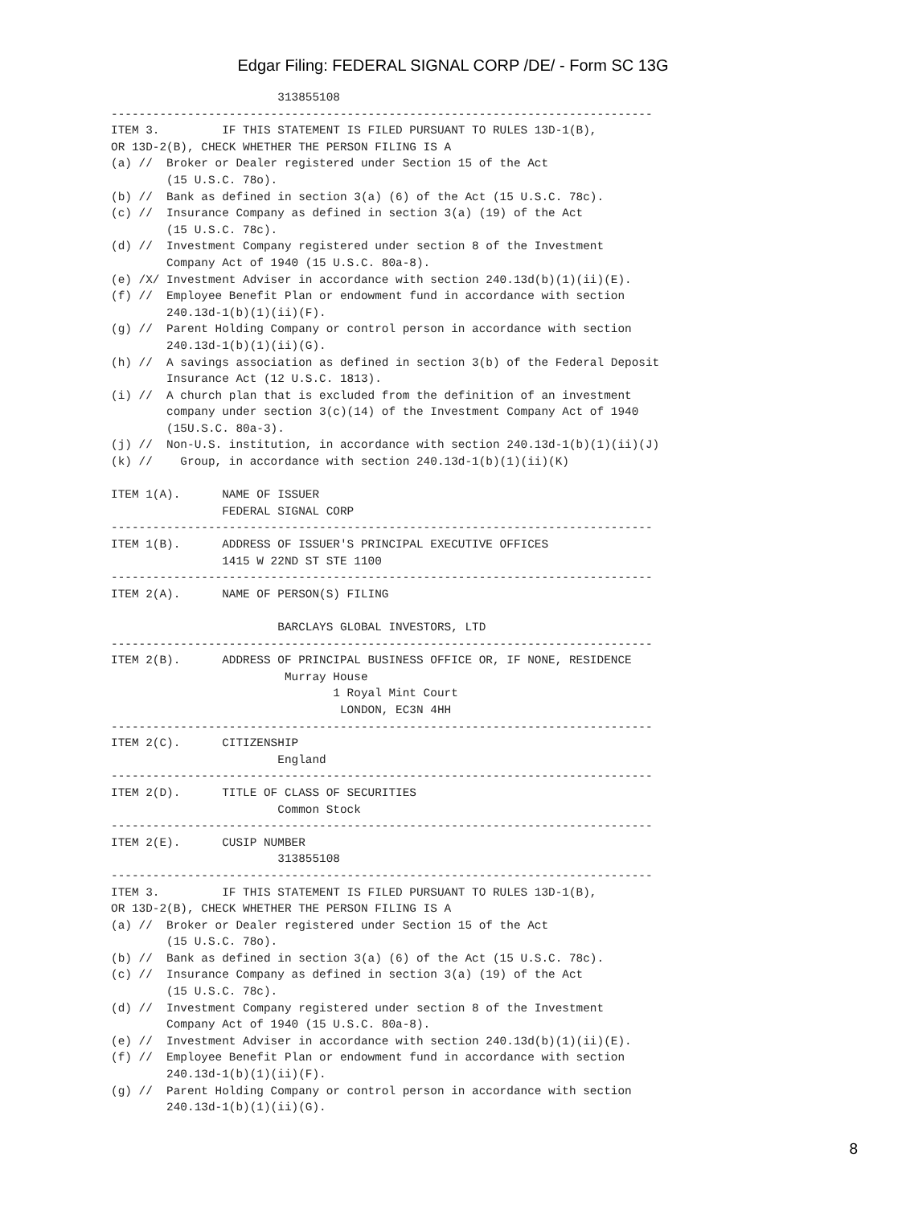Edgar Filing: FEDERAL SIGNAL CORP /DE/ - Form SC 13G
                        313855108
------------------------------------------------------------------------------
ITEM 3.         IF THIS STATEMENT IS FILED PURSUANT TO RULES 13D-1(B),
OR 13D-2(B), CHECK WHETHER THE PERSON FILING IS A
(a) //  Broker or Dealer registered under Section 15 of the Act
        (15 U.S.C. 78o).
(b) //  Bank as defined in section 3(a) (6) of the Act (15 U.S.C. 78c).
(c) //  Insurance Company as defined in section 3(a) (19) of the Act
        (15 U.S.C. 78c).
(d) //  Investment Company registered under section 8 of the Investment
        Company Act of 1940 (15 U.S.C. 80a-8).
(e) /X/ Investment Adviser in accordance with section 240.13d(b)(1)(ii)(E).
(f) //  Employee Benefit Plan or endowment fund in accordance with section
        240.13d-1(b)(1)(ii)(F).
(g) //  Parent Holding Company or control person in accordance with section
        240.13d-1(b)(1)(ii)(G).
(h) //  A savings association as defined in section 3(b) of the Federal Deposit
        Insurance Act (12 U.S.C. 1813).
(i) //  A church plan that is excluded from the definition of an investment
        company under section 3(c)(14) of the Investment Company Act of 1940
        (15U.S.C. 80a-3).
(j) //  Non-U.S. institution, in accordance with section 240.13d-1(b)(1)(ii)(J)
(k) //    Group, in accordance with section 240.13d-1(b)(1)(ii)(K)

ITEM 1(A).      NAME OF ISSUER
                FEDERAL SIGNAL CORP
------------------------------------------------------------------------------
ITEM 1(B).      ADDRESS OF ISSUER'S PRINCIPAL EXECUTIVE OFFICES
                1415 W 22ND ST STE 1100
------------------------------------------------------------------------------
ITEM 2(A).      NAME OF PERSON(S) FILING

                        BARCLAYS GLOBAL INVESTORS, LTD
------------------------------------------------------------------------------
ITEM 2(B).      ADDRESS OF PRINCIPAL BUSINESS OFFICE OR, IF NONE, RESIDENCE
                         Murray House
                                1 Royal Mint Court
                                 LONDON, EC3N 4HH
------------------------------------------------------------------------------
ITEM 2(C).      CITIZENSHIP
                        England
------------------------------------------------------------------------------
ITEM 2(D).      TITLE OF CLASS OF SECURITIES
                        Common Stock
------------------------------------------------------------------------------
ITEM 2(E).      CUSIP NUMBER
                        313855108
------------------------------------------------------------------------------
ITEM 3.         IF THIS STATEMENT IS FILED PURSUANT TO RULES 13D-1(B),
OR 13D-2(B), CHECK WHETHER THE PERSON FILING IS A
(a) //  Broker or Dealer registered under Section 15 of the Act
        (15 U.S.C. 78o).
(b) //  Bank as defined in section 3(a) (6) of the Act (15 U.S.C. 78c).
(c) //  Insurance Company as defined in section 3(a) (19) of the Act
        (15 U.S.C. 78c).
(d) //  Investment Company registered under section 8 of the Investment
        Company Act of 1940 (15 U.S.C. 80a-8).
(e) //  Investment Adviser in accordance with section 240.13d(b)(1)(ii)(E).
(f) //  Employee Benefit Plan or endowment fund in accordance with section
        240.13d-1(b)(1)(ii)(F).
(g) //  Parent Holding Company or control person in accordance with section
        240.13d-1(b)(1)(ii)(G).
8